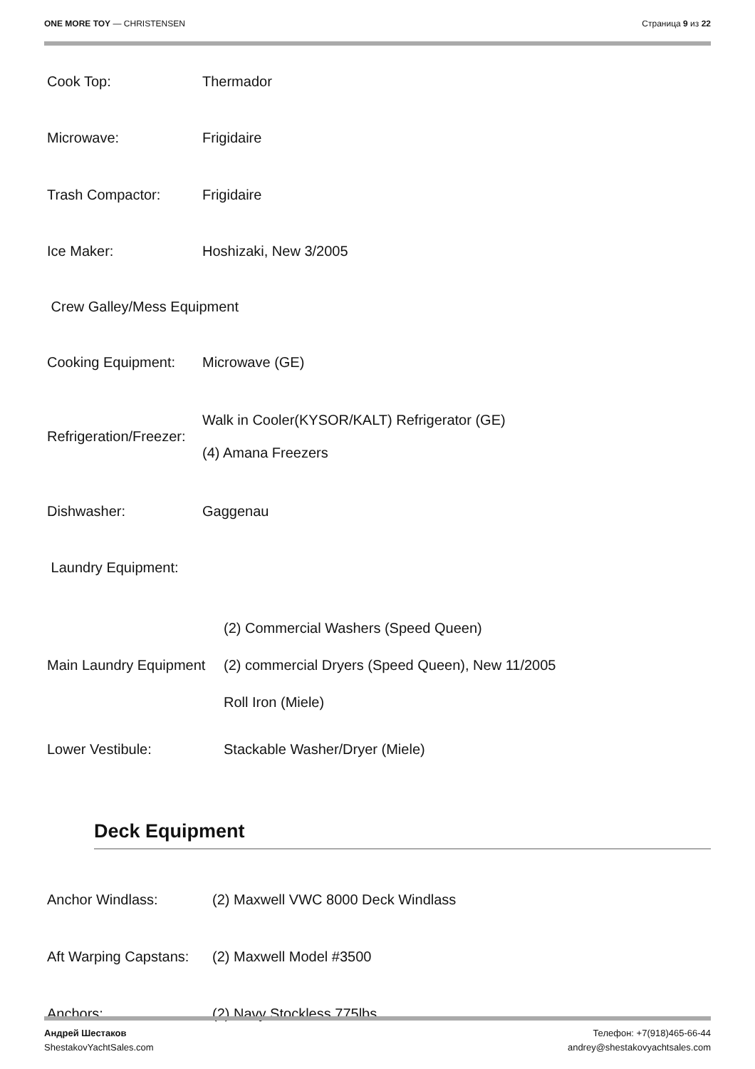ONE MORE TOY — CHRISTENSEN Страница 9 из 22
| Cook Top: | Thermador |
| Microwave: | Frigidaire |
| Trash Compactor: | Frigidaire |
| Ice Maker: | Hoshizaki, New 3/2005 |
| Crew Galley/Mess Equipment | |
| Cooking Equipment: | Microwave (GE) |
| Refrigeration/Freezer: | Walk in Cooler(KYSOR/KALT) Refrigerator (GE) (4) Amana Freezers |
| Dishwasher: | Gaggenau |
| Laundry Equipment: | |
| Main Laundry Equipment | (2) Commercial Washers (Speed Queen) |
| | (2) commercial Dryers (Speed Queen), New 11/2005 |
| | Roll Iron (Miele) |
| Lower Vestibule: | Stackable Washer/Dryer (Miele) |
Deck Equipment
| Anchor Windlass: | (2) Maxwell VWC 8000 Deck Windlass |
| Aft Warping Capstans: | (2) Maxwell Model #3500 |
| Anchors: | (2) Navy Stockless 775lbs |
Андрей Шестаков
ShestakovYachtSales.com
Телефон: +7(918)465-66-44
andrey@shestakovyachtsales.com